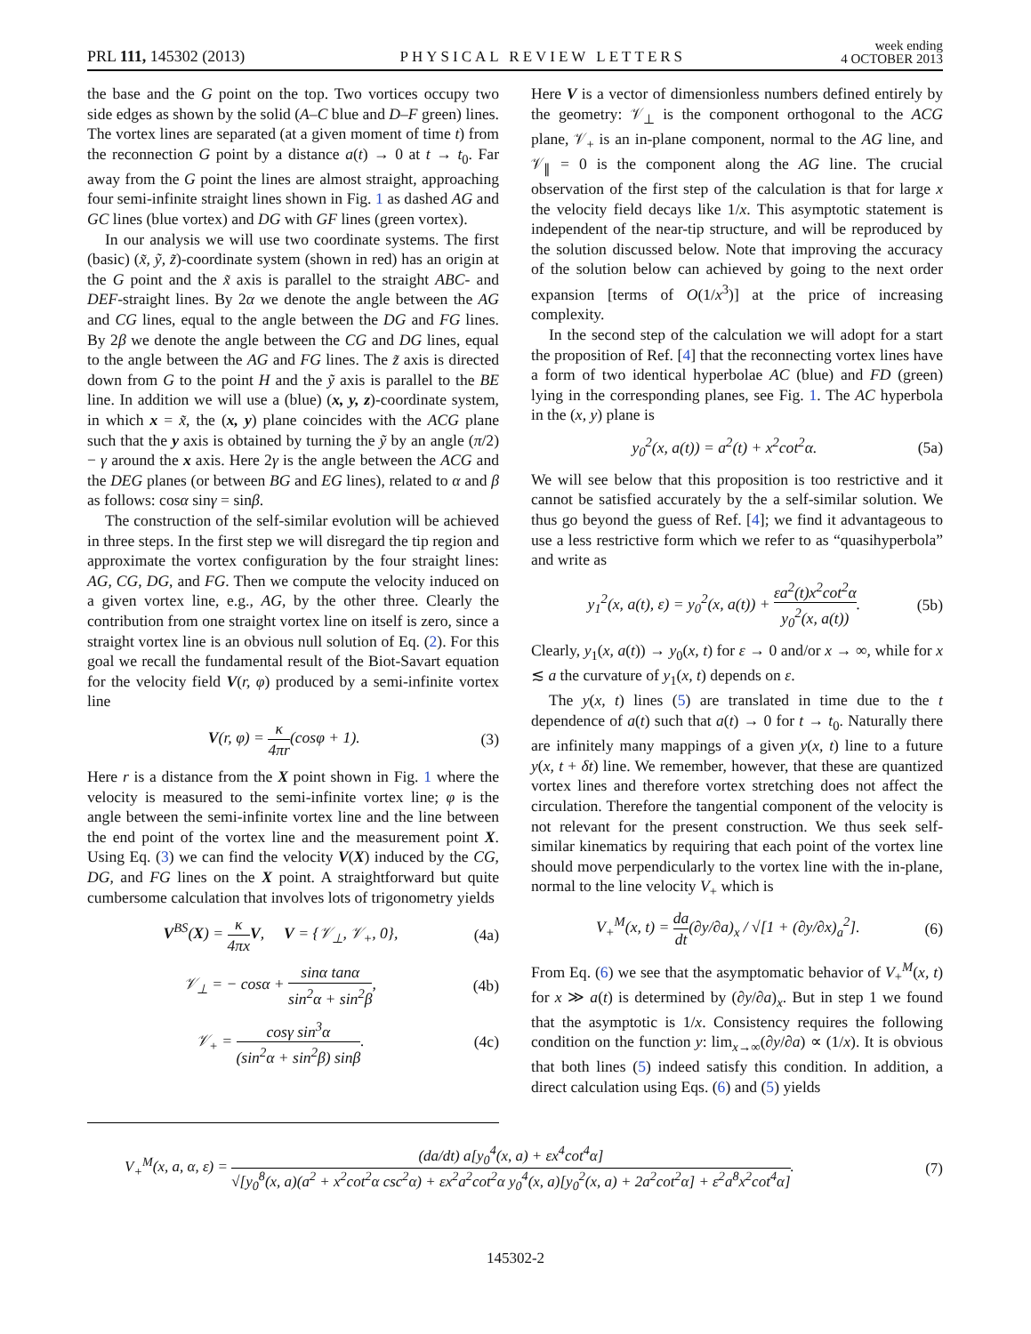PRL 111, 145302 (2013) PHYSICAL REVIEW LETTERS week ending
4 OCTOBER 2013
the base and the G point on the top. Two vortices occupy two side edges as shown by the solid (A–C blue and D–F green) lines. The vortex lines are separated (at a given moment of time t) from the reconnection G point by a distance a(t) → 0 at t → t<sub>0</sub>. Far away from the G point the lines are almost straight, approaching four semi-infinite straight lines shown in Fig. 1 as dashed AG and GC lines (blue vortex) and DG with GF lines (green vortex).
In our analysis we will use two coordinate systems. The first (basic) (x̃, ỹ, z̃)-coordinate system (shown in red) has an origin at the G point and the x̃ axis is parallel to the straight ABC- and DEF-straight lines. By 2α we denote the angle between the AG and CG lines, equal to the angle between the DG and FG lines. By 2β we denote the angle between the CG and DG lines, equal to the angle between the AG and FG lines. The z̃ axis is directed down from G to the point H and the ỹ axis is parallel to the BE line. In addition we will use a (blue) (x, y, z)-coordinate system, in which x = x̃, the (x, y) plane coincides with the ACG plane such that the y axis is obtained by turning the ỹ by an angle (π/2) − γ around the x axis. Here 2γ is the angle between the ACG and the DEG planes (or between BG and EG lines), related to α and β as follows: cosα sinγ = sinβ.
The construction of the self-similar evolution will be achieved in three steps. In the first step we will disregard the tip region and approximate the vortex configuration by the four straight lines: AG, CG, DG, and FG. Then we compute the velocity induced on a given vortex line, e.g., AG, by the other three. Clearly the contribution from one straight vortex line on itself is zero, since a straight vortex line is an obvious null solution of Eq. (2). For this goal we recall the fundamental result of the Biot-Savart equation for the velocity field V(r, φ) produced by a semi-infinite vortex line
V(r, φ) = κ 4πr(cosφ + 1). (3)
Here r is a distance from the X point shown in Fig. 1 where the velocity is measured to the semi-infinite vortex line; φ is the angle between the semi-infinite vortex line and the line between the end point of the vortex line and the measurement point X. Using Eq. (3) we can find the velocity V(X) induced by the CG, DG, and FG lines on the X point. A straightforward but quite cumbersome calculation that involves lots of trigonometry yields
V<sup>BS</sup>(X) = κ 4πx V, V = {𝒱<sub>⊥</sub>, 𝒱<sub>+</sub>, 0}, (4a)
𝒱<sub>⊥</sub> = − cosα + sinα tanα sin<sup>2</sup>α + sin<sup>2</sup>β, (4b)
𝒱<sub>+</sub> = cosγ sin<sup>3</sup>α (sin<sup>2</sup>α + sin<sup>2</sup>β) sinβ. (4c)
Here V is a vector of dimensionless numbers defined entirely by the geometry: 𝒱<sub>⊥</sub> is the component orthogonal to the ACG plane, 𝒱<sub>+</sub> is an in-plane component, normal to the AG line, and 𝒱<sub>∥</sub> = 0 is the component along the AG line. The crucial observation of the first step of the calculation is that for large x the velocity field decays like 1/x. This asymptotic statement is independent of the near-tip structure, and will be reproduced by the solution discussed below. Note that improving the accuracy of the solution below can achieved by going to the next order expansion [terms of O(1/x<sup>3</sup>)] at the price of increasing complexity.
In the second step of the calculation we will adopt for a start the proposition of Ref. [4] that the reconnecting vortex lines have a form of two identical hyperbolae AC (blue) and FD (green) lying in the corresponding planes, see Fig. 1. The AC hyperbola in the (x, y) plane is
y<sub>0</sub><sup>2</sup>(x, a(t)) = a<sup>2</sup>(t) + x<sup>2</sup>cot<sup>2</sup>α. (5a)
We will see below that this proposition is too restrictive and it cannot be satisfied accurately by the a self-similar solution. We thus go beyond the guess of Ref. [4]; we find it advantageous to use a less restrictive form which we refer to as “quasihyperbola” and write as
y<sub>1</sub><sup>2</sup>(x, a(t), ε) = y<sub>0</sub><sup>2</sup>(x, a(t)) + εa<sup>2</sup>(t)x<sup>2</sup>cot<sup>2</sup>α y<sub>0</sub><sup>2</sup>(x, a(t)). (5b)
Clearly, y<sub>1</sub>(x, a(t)) → y<sub>0</sub>(x, t) for ε → 0 and/or x → ∞, while for x ≲ a the curvature of y<sub>1</sub>(x, t) depends on ε.
The y(x, t) lines (5) are translated in time due to the t dependence of a(t) such that a(t) → 0 for t → t<sub>0</sub>. Naturally there are infinitely many mappings of a given y(x, t) line to a future y(x, t + δt) line. We remember, however, that these are quantized vortex lines and therefore vortex stretching does not affect the circulation. Therefore the tangential component of the velocity is not relevant for the present construction. We thus seek self-similar kinematics by requiring that each point of the vortex line should move perpendicularly to the vortex line with the in-plane, normal to the line velocity V<sub>+</sub> which is
V<sub>+</sub><sup>M</sup>(x, t) = da dt(∂y/∂a)<sub>x</sub> / √[1 + (∂y/∂x)<sub>a</sub><sup>2</sup>]. (6)
From Eq. (6) we see that the asymptomatic behavior of V<sub>+</sub><sup>M</sup>(x, t) for x ≫ a(t) is determined by (∂y/∂a)<sub>x</sub>. But in step 1 we found that the asymptotic is 1/x. Consistency requires the following condition on the function y: lim<sub>x→∞</sub>(∂y/∂a) ∝ (1/x). It is obvious that both lines (5) indeed satisfy this condition. In addition, a direct calculation using Eqs. (6) and (5) yields
V<sub>+</sub><sup>M</sup>(x, a, α, ε) = (da/dt) a[y<sub>0</sub><sup>4</sup>(x, a) + εx<sup>4</sup>cot<sup>4</sup>α] √[y<sub>0</sub><sup>8</sup>(x, a)(a<sup>2</sup> + x<sup>2</sup>cot<sup>2</sup>α csc<sup>2</sup>α) + εx<sup>2</sup>a<sup>2</sup>cot<sup>2</sup>α y<sub>0</sub><sup>4</sup>(x, a)[y<sub>0</sub><sup>2</sup>(x, a) + 2a<sup>2</sup>cot<sup>2</sup>α] + ε<sup>2</sup>a<sup>8</sup>x<sup>2</sup>cot<sup>4</sup>α]. (7)
145302-2